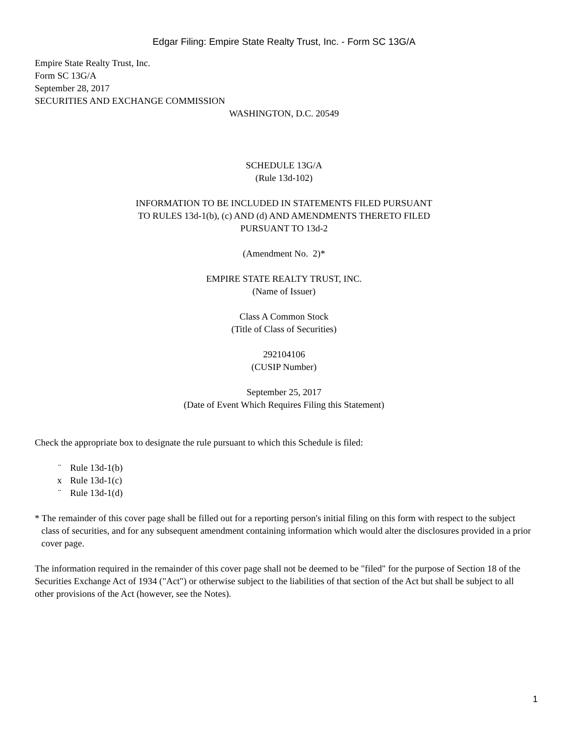Edgar Filing: Empire State Realty Trust, Inc. - Form SC 13G/A
Empire State Realty Trust, Inc.
Form SC 13G/A
September 28, 2017
SECURITIES AND EXCHANGE COMMISSION
WASHINGTON, D.C. 20549
SCHEDULE 13G/A
(Rule 13d-102)
INFORMATION TO BE INCLUDED IN STATEMENTS FILED PURSUANT
TO RULES 13d-1(b), (c) AND (d) AND AMENDMENTS THERETO FILED
PURSUANT TO 13d-2
(Amendment No. 2)*
EMPIRE STATE REALTY TRUST, INC.
(Name of Issuer)
Class A Common Stock
(Title of Class of Securities)
292104106
(CUSIP Number)
September 25, 2017
(Date of Event Which Requires Filing this Statement)
Check the appropriate box to designate the rule pursuant to which this Schedule is filed:
¨ Rule 13d-1(b)
x Rule 13d-1(c)
¨ Rule 13d-1(d)
* The remainder of this cover page shall be filled out for a reporting person's initial filing on this form with respect to the subject class of securities, and for any subsequent amendment containing information which would alter the disclosures provided in a prior cover page.
The information required in the remainder of this cover page shall not be deemed to be "filed" for the purpose of Section 18 of the Securities Exchange Act of 1934 ("Act") or otherwise subject to the liabilities of that section of the Act but shall be subject to all other provisions of the Act (however, see the Notes).
1